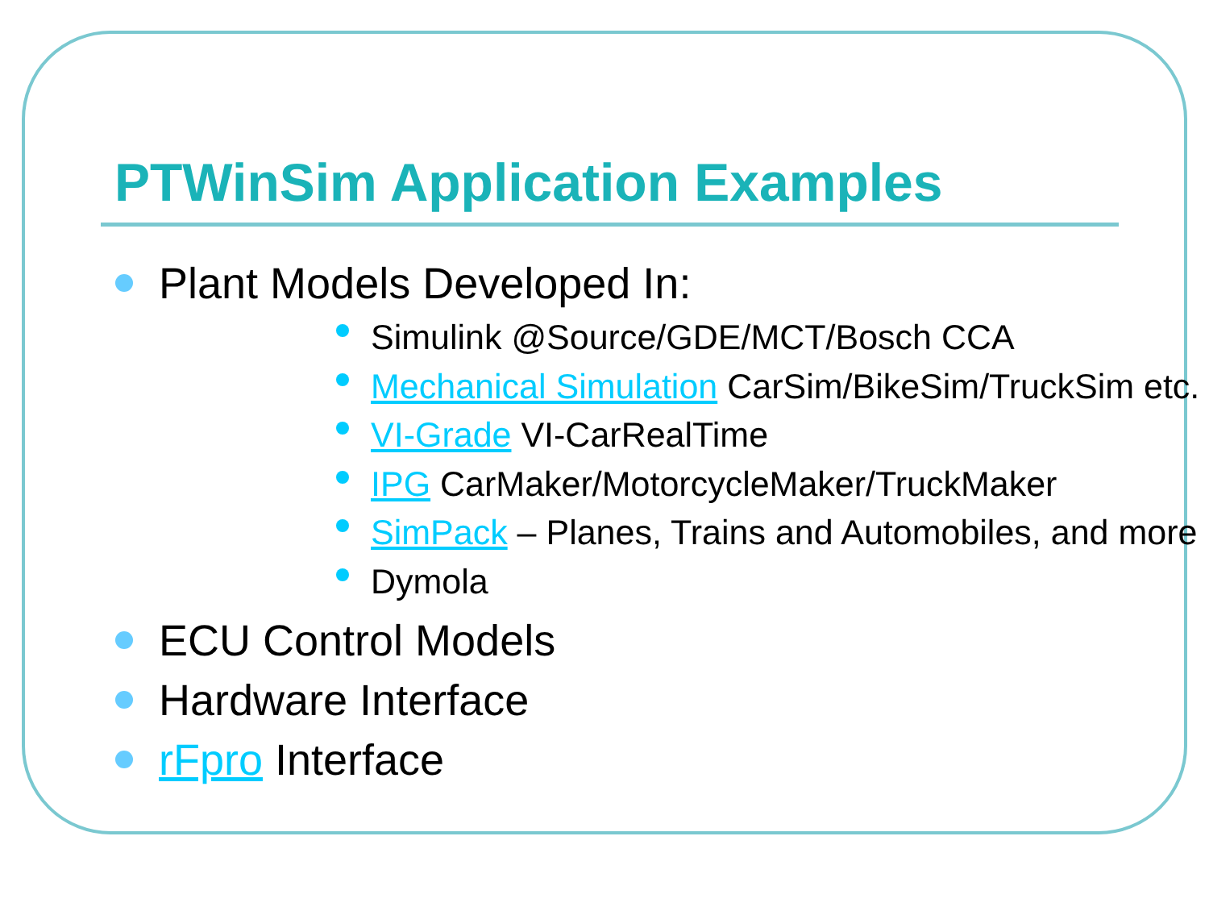PTWinSim Application Examples
Plant Models Developed In:
Simulink @Source/GDE/MCT/Bosch CCA
Mechanical Simulation CarSim/BikeSim/TruckSim etc.
VI-Grade VI-CarRealTime
IPG CarMaker/MotorcycleMaker/TruckMaker
SimPack – Planes, Trains and Automobiles, and more
Dymola
ECU Control Models
Hardware Interface
rFpro Interface